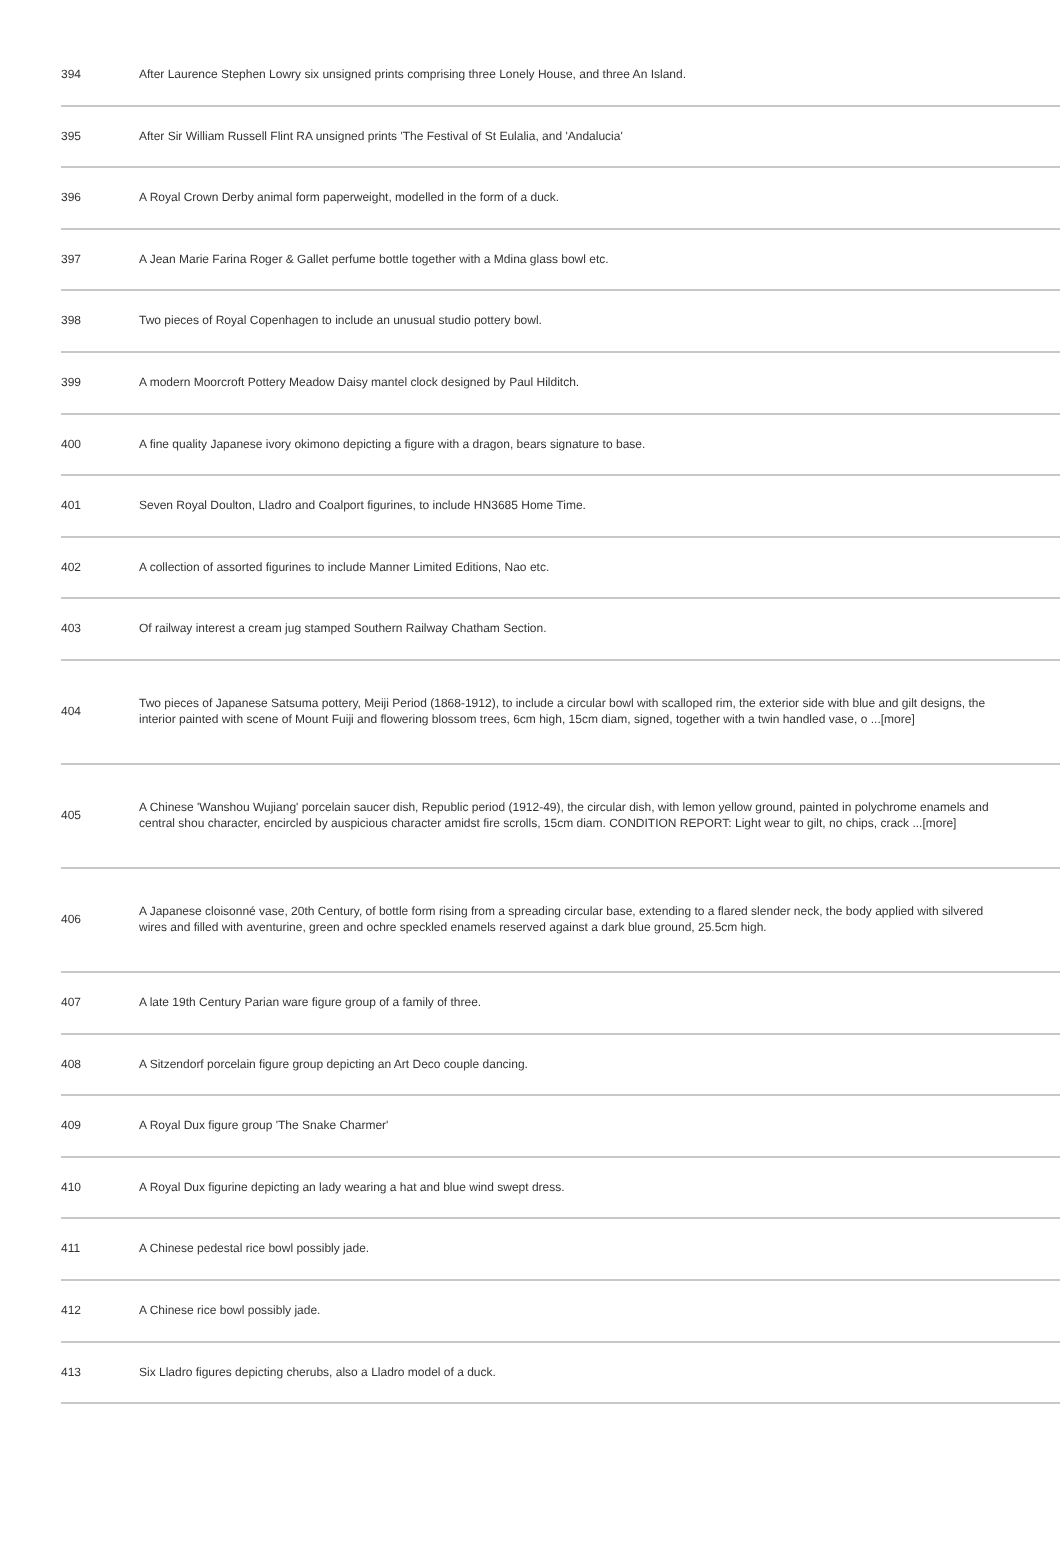| 394 | After Laurence Stephen Lowry six unsigned prints comprising three Lonely House, and three An Island. |
| 395 | After Sir William Russell Flint RA unsigned prints 'The Festival of St Eulalia, and 'Andalucia' |
| 396 | A Royal Crown Derby animal form paperweight, modelled in the form of a duck. |
| 397 | A Jean Marie Farina Roger & Gallet perfume bottle together with a Mdina glass bowl etc. |
| 398 | Two pieces of Royal Copenhagen to include an unusual studio pottery bowl. |
| 399 | A modern Moorcroft Pottery Meadow Daisy mantel clock designed by Paul Hilditch. |
| 400 | A fine quality Japanese ivory okimono depicting a figure with a dragon, bears signature to base. |
| 401 | Seven Royal Doulton, Lladro and Coalport figurines, to include HN3685 Home Time. |
| 402 | A collection of assorted figurines to include Manner Limited Editions, Nao etc. |
| 403 | Of railway interest a cream jug stamped Southern Railway Chatham Section. |
| 404 | Two pieces of Japanese Satsuma pottery, Meiji Period (1868-1912), to include a circular bowl with scalloped rim, the exterior side with blue and gilt designs, the interior painted with scene of Mount Fuiji and flowering blossom trees, 6cm high, 15cm diam, signed, together with a twin handled vase, o ...[more] |
| 405 | A Chinese 'Wanshou Wujiang' porcelain saucer dish, Republic period (1912-49), the circular dish, with lemon yellow ground, painted in polychrome enamels and central shou character, encircled by auspicious character amidst fire scrolls, 15cm diam. CONDITION REPORT: Light wear to gilt, no chips, crack ...[more] |
| 406 | A Japanese cloisonné vase, 20th Century, of bottle form rising from a spreading circular base, extending to a flared slender neck, the body applied with silvered wires and filled with aventurine, green and ochre speckled enamels reserved against a dark blue ground, 25.5cm high. |
| 407 | A late 19th Century Parian ware figure group of a family of three. |
| 408 | A Sitzendorf porcelain figure group depicting an Art Deco couple dancing. |
| 409 | A Royal Dux figure group 'The Snake Charmer' |
| 410 | A Royal Dux figurine depicting an lady wearing a hat and blue wind swept dress. |
| 411 | A Chinese pedestal rice bowl possibly jade. |
| 412 | A Chinese rice bowl possibly jade. |
| 413 | Six Lladro figures depicting cherubs, also a Lladro model of a duck. |